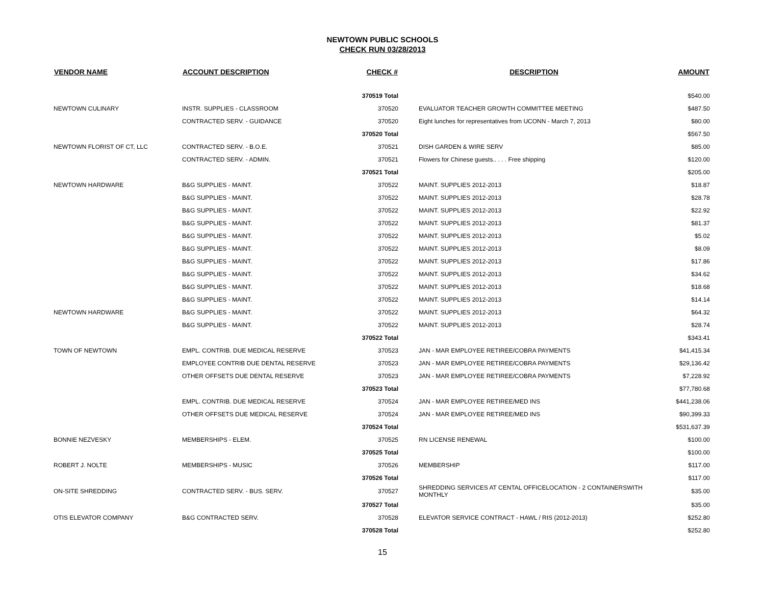NEWTOWN PUBLIC SCHOOLS
CHECK RUN 03/28/2013
| VENDOR NAME | ACCOUNT DESCRIPTION | CHECK # | DESCRIPTION | AMOUNT |
| --- | --- | --- | --- | --- |
| | | 370519 Total | | $540.00 |
| NEWTOWN CULINARY | INSTR. SUPPLIES - CLASSROOM | 370520 | EVALUATOR TEACHER GROWTH COMMITTEE MEETING | $487.50 |
| | CONTRACTED SERV. - GUIDANCE | 370520 | Eight lunches for representatives from UCONN - March 7, 2013 | $80.00 |
| | | 370520 Total | | $567.50 |
| NEWTOWN FLORIST OF CT, LLC | CONTRACTED SERV. - B.O.E. | 370521 | DISH GARDEN & WIRE SERV | $85.00 |
| | CONTRACTED SERV. - ADMIN. | 370521 | Flowers for Chinese guests.. . . . Free shipping | $120.00 |
| | | 370521 Total | | $205.00 |
| NEWTOWN HARDWARE | B&G SUPPLIES - MAINT. | 370522 | MAINT. SUPPLIES 2012-2013 | $18.87 |
| | B&G SUPPLIES - MAINT. | 370522 | MAINT. SUPPLIES 2012-2013 | $28.78 |
| | B&G SUPPLIES - MAINT. | 370522 | MAINT. SUPPLIES 2012-2013 | $22.92 |
| | B&G SUPPLIES - MAINT. | 370522 | MAINT. SUPPLIES 2012-2013 | $81.37 |
| | B&G SUPPLIES - MAINT. | 370522 | MAINT. SUPPLIES 2012-2013 | $5.02 |
| | B&G SUPPLIES - MAINT. | 370522 | MAINT. SUPPLIES 2012-2013 | $8.09 |
| | B&G SUPPLIES - MAINT. | 370522 | MAINT. SUPPLIES 2012-2013 | $17.86 |
| | B&G SUPPLIES - MAINT. | 370522 | MAINT. SUPPLIES 2012-2013 | $34.62 |
| | B&G SUPPLIES - MAINT. | 370522 | MAINT. SUPPLIES 2012-2013 | $18.68 |
| | B&G SUPPLIES - MAINT. | 370522 | MAINT. SUPPLIES 2012-2013 | $14.14 |
| NEWTOWN HARDWARE | B&G SUPPLIES - MAINT. | 370522 | MAINT. SUPPLIES 2012-2013 | $64.32 |
| | B&G SUPPLIES - MAINT. | 370522 | MAINT. SUPPLIES 2012-2013 | $28.74 |
| | | 370522 Total | | $343.41 |
| TOWN OF NEWTOWN | EMPL. CONTRIB. DUE MEDICAL RESERVE | 370523 | JAN - MAR EMPLOYEE RETIREE/COBRA PAYMENTS | $41,415.34 |
| | EMPLOYEE CONTRIB DUE DENTAL RESERVE | 370523 | JAN - MAR EMPLOYEE RETIREE/COBRA PAYMENTS | $29,136.42 |
| | OTHER OFFSETS DUE DENTAL RESERVE | 370523 | JAN - MAR EMPLOYEE RETIREE/COBRA PAYMENTS | $7,228.92 |
| | | 370523 Total | | $77,780.68 |
| | EMPL. CONTRIB. DUE MEDICAL RESERVE | 370524 | JAN - MAR EMPLOYEE RETIREE/MED INS | $441,238.06 |
| | OTHER OFFSETS DUE MEDICAL RESERVE | 370524 | JAN - MAR EMPLOYEE RETIREE/MED INS | $90,399.33 |
| | | 370524 Total | | $531,637.39 |
| BONNIE NEZVESKY | MEMBERSHIPS - ELEM. | 370525 | RN LICENSE RENEWAL | $100.00 |
| | | 370525 Total | | $100.00 |
| ROBERT J. NOLTE | MEMBERSHIPS - MUSIC | 370526 | MEMBERSHIP | $117.00 |
| | | 370526 Total | | $117.00 |
| ON-SITE SHREDDING | CONTRACTED SERV. - BUS. SERV. | 370527 | SHREDDING SERVICES AT CENTAL OFFICELOCATION - 2 CONTAINERSWITH MONTHLY | $35.00 |
| | | 370527 Total | | $35.00 |
| OTIS ELEVATOR COMPANY | B&G CONTRACTED SERV. | 370528 | ELEVATOR SERVICE CONTRACT - HAWL / RIS (2012-2013) | $252.80 |
| | | 370528 Total | | $252.80 |
15